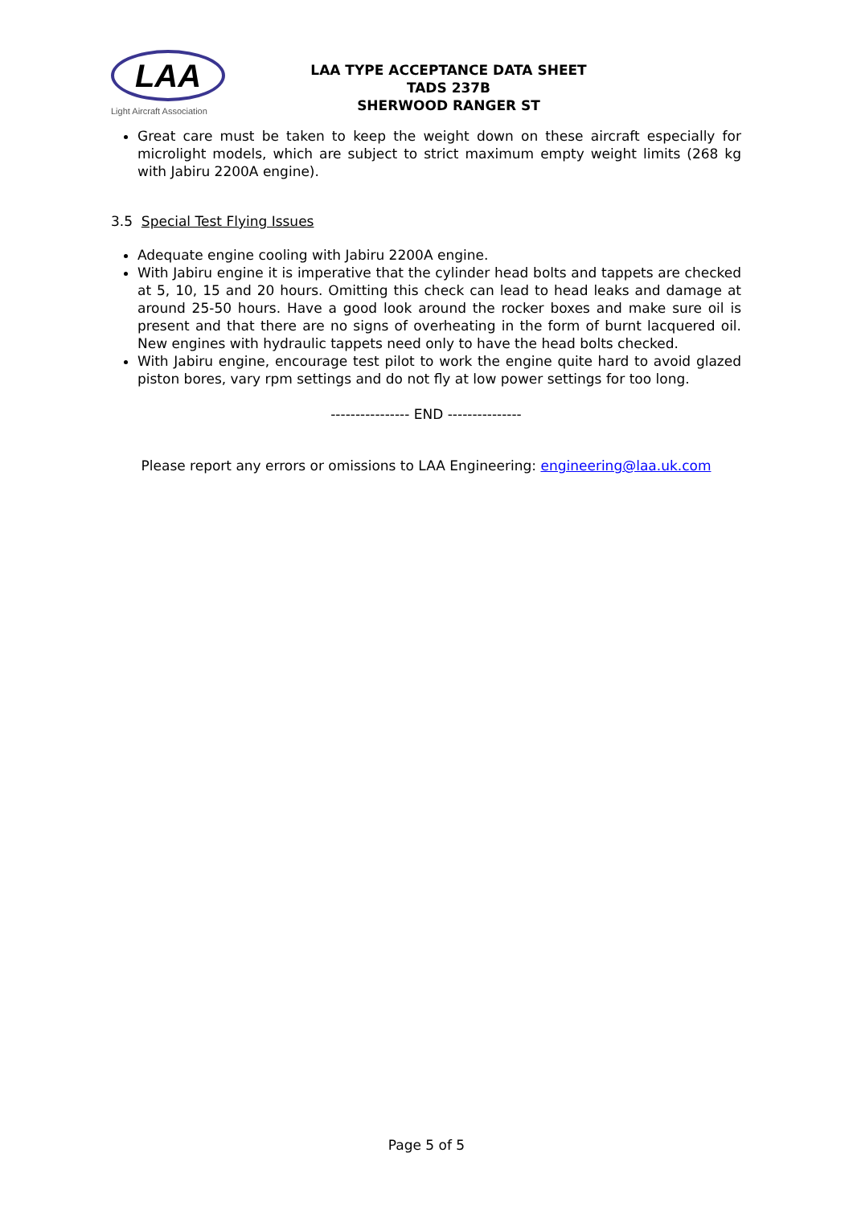LAA
Light Aircraft Association
LAA TYPE ACCEPTANCE DATA SHEET
TADS 237B
SHERWOOD RANGER ST
Great care must be taken to keep the weight down on these aircraft especially for microlight models, which are subject to strict maximum empty weight limits (268 kg with Jabiru 2200A engine).
3.5 Special Test Flying Issues
Adequate engine cooling with Jabiru 2200A engine.
With Jabiru engine it is imperative that the cylinder head bolts and tappets are checked at 5, 10, 15 and 20 hours. Omitting this check can lead to head leaks and damage at around 25-50 hours. Have a good look around the rocker boxes and make sure oil is present and that there are no signs of overheating in the form of burnt lacquered oil. New engines with hydraulic tappets need only to have the head bolts checked.
With Jabiru engine, encourage test pilot to work the engine quite hard to avoid glazed piston bores, vary rpm settings and do not fly at low power settings for too long.
---------------- END ---------------
Please report any errors or omissions to LAA Engineering: engineering@laa.uk.com
Page 5 of 5